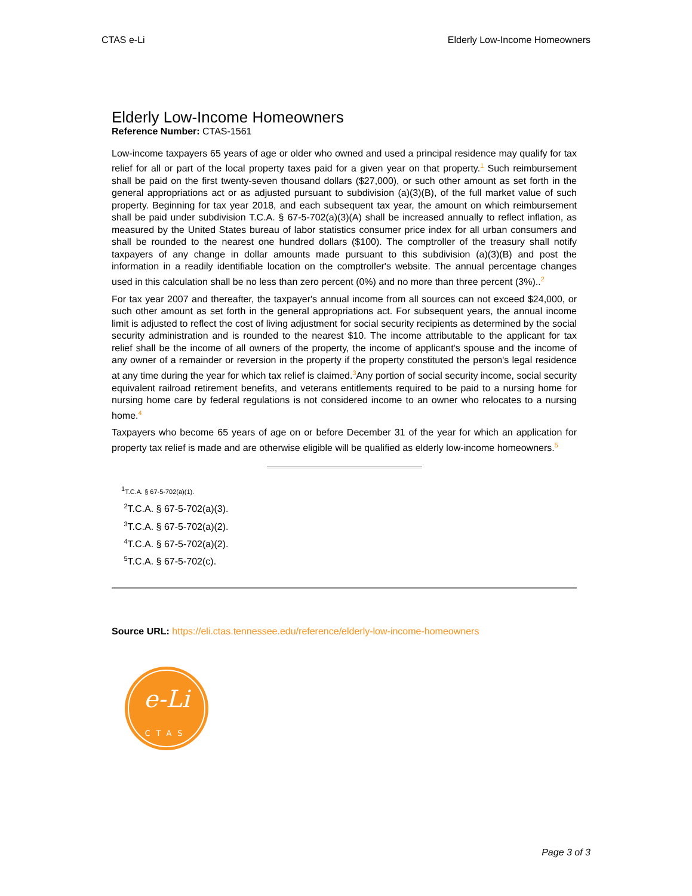CTAS e-Li Elderly Low-Income Homeowners
Elderly Low-Income Homeowners
Reference Number: CTAS-1561
Low-income taxpayers 65 years of age or older who owned and used a principal residence may qualify for tax relief for all or part of the local property taxes paid for a given year on that property.<sup>1</sup> Such reimbursement shall be paid on the first twenty-seven thousand dollars ($27,000), or such other amount as set forth in the general appropriations act or as adjusted pursuant to subdivision (a)(3)(B), of the full market value of such property. Beginning for tax year 2018, and each subsequent tax year, the amount on which reimbursement shall be paid under subdivision T.C.A. § 67-5-702(a)(3)(A) shall be increased annually to reflect inflation, as measured by the United States bureau of labor statistics consumer price index for all urban consumers and shall be rounded to the nearest one hundred dollars ($100). The comptroller of the treasury shall notify taxpayers of any change in dollar amounts made pursuant to this subdivision (a)(3)(B) and post the information in a readily identifiable location on the comptroller's website. The annual percentage changes used in this calculation shall be no less than zero percent (0%) and no more than three percent (3%)..<sup>2</sup>
For tax year 2007 and thereafter, the taxpayer's annual income from all sources can not exceed $24,000, or such other amount as set forth in the general appropriations act. For subsequent years, the annual income limit is adjusted to reflect the cost of living adjustment for social security recipients as determined by the social security administration and is rounded to the nearest $10. The income attributable to the applicant for tax relief shall be the income of all owners of the property, the income of applicant's spouse and the income of any owner of a remainder or reversion in the property if the property constituted the person's legal residence at any time during the year for which tax relief is claimed.<sup>3</sup>Any portion of social security income, social security equivalent railroad retirement benefits, and veterans entitlements required to be paid to a nursing home for nursing home care by federal regulations is not considered income to an owner who relocates to a nursing home.<sup>4</sup>
Taxpayers who become 65 years of age on or before December 31 of the year for which an application for property tax relief is made and are otherwise eligible will be qualified as elderly low-income homeowners.<sup>5</sup>
<sup>1</sup> T.C.A. § 67-5-702(a)(1).
<sup>2</sup> T.C.A. § 67-5-702(a)(3).
<sup>3</sup> T.C.A. § 67-5-702(a)(2).
<sup>4</sup> T.C.A. § 67-5-702(a)(2).
<sup>5</sup> T.C.A. § 67-5-702(c).
Source URL: https://eli.ctas.tennessee.edu/reference/elderly-low-income-homeowners
e-Li
CTAS
Page 3 of 3